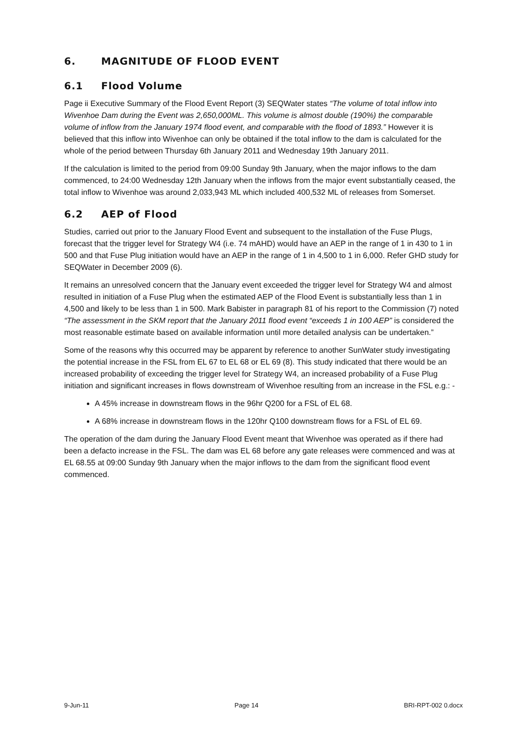6. MAGNITUDE OF FLOOD EVENT
6.1 Flood Volume
Page ii Executive Summary of the Flood Event Report (3) SEQWater states “The volume of total inflow into Wivenhoe Dam during the Event was 2,650,000ML. This volume is almost double (190%) the comparable volume of inflow from the January 1974 flood event, and comparable with the flood of 1893.” However it is believed that this inflow into Wivenhoe can only be obtained if the total inflow to the dam is calculated for the whole of the period between Thursday 6th January 2011 and Wednesday 19th January 2011.
If the calculation is limited to the period from 09:00 Sunday 9th January, when the major inflows to the dam commenced, to 24:00 Wednesday 12th January when the inflows from the major event substantially ceased, the total inflow to Wivenhoe was around 2,033,943 ML which included 400,532 ML of releases from Somerset.
6.2 AEP of Flood
Studies, carried out prior to the January Flood Event and subsequent to the installation of the Fuse Plugs, forecast that the trigger level for Strategy W4 (i.e. 74 mAHD) would have an AEP in the range of 1 in 430 to 1 in 500 and that Fuse Plug initiation would have an AEP in the range of 1 in 4,500 to 1 in 6,000. Refer GHD study for SEQWater in December 2009 (6).
It remains an unresolved concern that the January event exceeded the trigger level for Strategy W4 and almost resulted in initiation of a Fuse Plug when the estimated AEP of the Flood Event is substantially less than 1 in 4,500 and likely to be less than 1 in 500. Mark Babister in paragraph 81 of his report to the Commission (7) noted “The assessment in the SKM report that the January 2011 flood event “exceeds 1 in 100 AEP” is considered the most reasonable estimate based on available information until more detailed analysis can be undertaken.”
Some of the reasons why this occurred may be apparent by reference to another SunWater study investigating the potential increase in the FSL from EL 67 to EL 68 or EL 69 (8). This study indicated that there would be an increased probability of exceeding the trigger level for Strategy W4, an increased probability of a Fuse Plug initiation and significant increases in flows downstream of Wivenhoe resulting from an increase in the FSL e.g.: -
A 45% increase in downstream flows in the 96hr Q200 for a FSL of EL 68.
A 68% increase in downstream flows in the 120hr Q100 downstream flows for a FSL of EL 69.
The operation of the dam during the January Flood Event meant that Wivenhoe was operated as if there had been a defacto increase in the FSL. The dam was EL 68 before any gate releases were commenced and was at EL 68.55 at 09:00 Sunday 9th January when the major inflows to the dam from the significant flood event commenced.
9-Jun-11 Page 14 BRI-RPT-002 0.docx